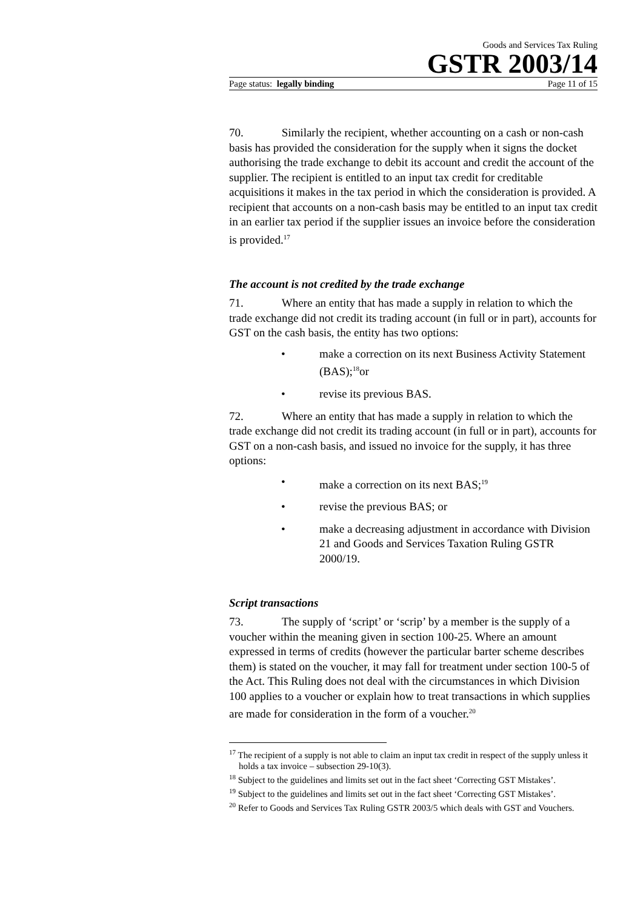Goods and Services Tax Ruling
GSTR 2003/14
Page status: legally binding Page 11 of 15
70. Similarly the recipient, whether accounting on a cash or non-cash basis has provided the consideration for the supply when it signs the docket authorising the trade exchange to debit its account and credit the account of the supplier. The recipient is entitled to an input tax credit for creditable acquisitions it makes in the tax period in which the consideration is provided. A recipient that accounts on a non-cash basis may be entitled to an input tax credit in an earlier tax period if the supplier issues an invoice before the consideration is provided.<sup>17</sup>
The account is not credited by the trade exchange
71. Where an entity that has made a supply in relation to which the trade exchange did not credit its trading account (in full or in part), accounts for GST on the cash basis, the entity has two options:
• make a correction on its next Business Activity Statement (BAS);<sup>18</sup>or
• revise its previous BAS.
72. Where an entity that has made a supply in relation to which the trade exchange did not credit its trading account (in full or in part), accounts for GST on a non-cash basis, and issued no invoice for the supply, it has three options:
• make a correction on its next BAS;<sup>19</sup>
• revise the previous BAS; or
• make a decreasing adjustment in accordance with Division 21 and Goods and Services Taxation Ruling GSTR 2000/19.
Script transactions
73. The supply of ‘script’ or ‘scrip’ by a member is the supply of a voucher within the meaning given in section 100-25. Where an amount expressed in terms of credits (however the particular barter scheme describes them) is stated on the voucher, it may fall for treatment under section 100-5 of the Act. This Ruling does not deal with the circumstances in which Division 100 applies to a voucher or explain how to treat transactions in which supplies are made for consideration in the form of a voucher.<sup>20</sup>
<sup>17</sup> The recipient of a supply is not able to claim an input tax credit in respect of the supply unless it holds a tax invoice – subsection 29-10(3).
<sup>18</sup> Subject to the guidelines and limits set out in the fact sheet ‘Correcting GST Mistakes’.
<sup>19</sup> Subject to the guidelines and limits set out in the fact sheet ‘Correcting GST Mistakes’.
<sup>20</sup> Refer to Goods and Services Tax Ruling GSTR 2003/5 which deals with GST and Vouchers.